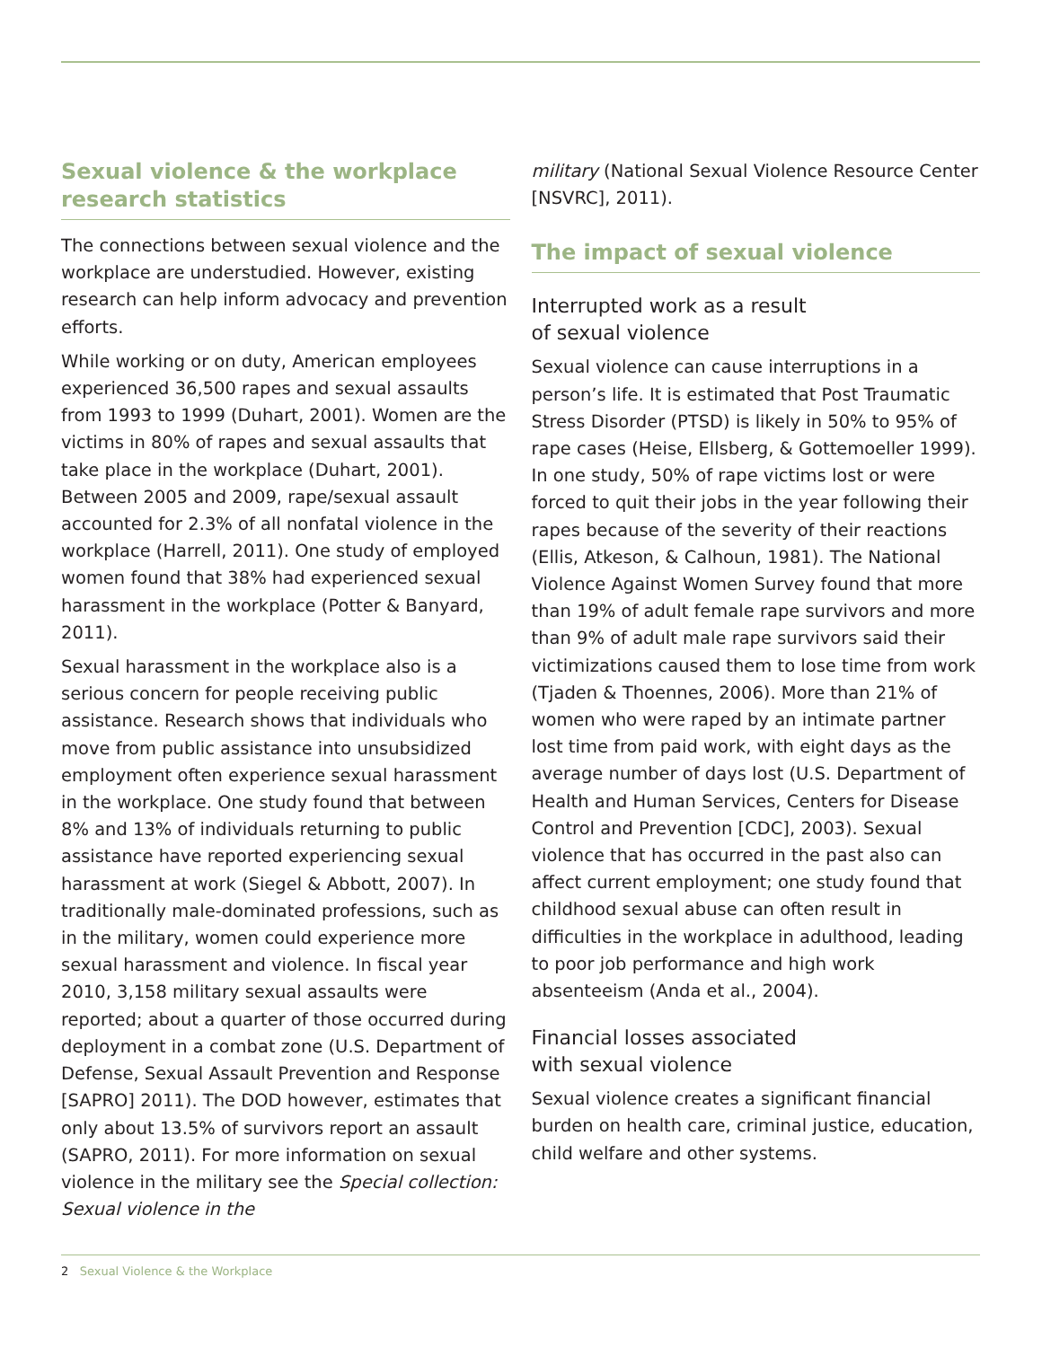Sexual violence & the workplace
research statistics
The connections between sexual violence and the workplace are understudied. However, existing research can help inform advocacy and prevention efforts.
While working or on duty, American employees experienced 36,500 rapes and sexual assaults from 1993 to 1999 (Duhart, 2001). Women are the victims in 80% of rapes and sexual assaults that take place in the workplace (Duhart, 2001). Between 2005 and 2009, rape/sexual assault accounted for 2.3% of all nonfatal violence in the workplace (Harrell, 2011). One study of employed women found that 38% had experienced sexual harassment in the workplace (Potter & Banyard, 2011).
Sexual harassment in the workplace also is a serious concern for people receiving public assistance. Research shows that individuals who move from public assistance into unsubsidized employment often experience sexual harassment in the workplace. One study found that between 8% and 13% of individuals returning to public assistance have reported experiencing sexual harassment at work (Siegel & Abbott, 2007). In traditionally male-dominated professions, such as in the military, women could experience more sexual harassment and violence. In fiscal year 2010, 3,158 military sexual assaults were reported; about a quarter of those occurred during deployment in a combat zone (U.S. Department of Defense, Sexual Assault Prevention and Response [SAPRO] 2011). The DOD however, estimates that only about 13.5% of survivors report an assault (SAPRO, 2011). For more information on sexual violence in the military see the Special collection: Sexual violence in the
military (National Sexual Violence Resource Center [NSVRC], 2011).
The impact of sexual violence
Interrupted work as a result
of sexual violence
Sexual violence can cause interruptions in a person’s life. It is estimated that Post Traumatic Stress Disorder (PTSD) is likely in 50% to 95% of rape cases (Heise, Ellsberg, & Gottemoeller 1999). In one study, 50% of rape victims lost or were forced to quit their jobs in the year following their rapes because of the severity of their reactions (Ellis, Atkeson, & Calhoun, 1981). The National Violence Against Women Survey found that more than 19% of adult female rape survivors and more than 9% of adult male rape survivors said their victimizations caused them to lose time from work (Tjaden & Thoennes, 2006). More than 21% of women who were raped by an intimate partner lost time from paid work, with eight days as the average number of days lost (U.S. Department of Health and Human Services, Centers for Disease Control and Prevention [CDC], 2003). Sexual violence that has occurred in the past also can affect current employment; one study found that childhood sexual abuse can often result in difficulties in the workplace in adulthood, leading to poor job performance and high work absenteeism (Anda et al., 2004).
Financial losses associated
with sexual violence
Sexual violence creates a significant financial burden on health care, criminal justice, education, child welfare and other systems.
2 Sexual Violence & the Workplace